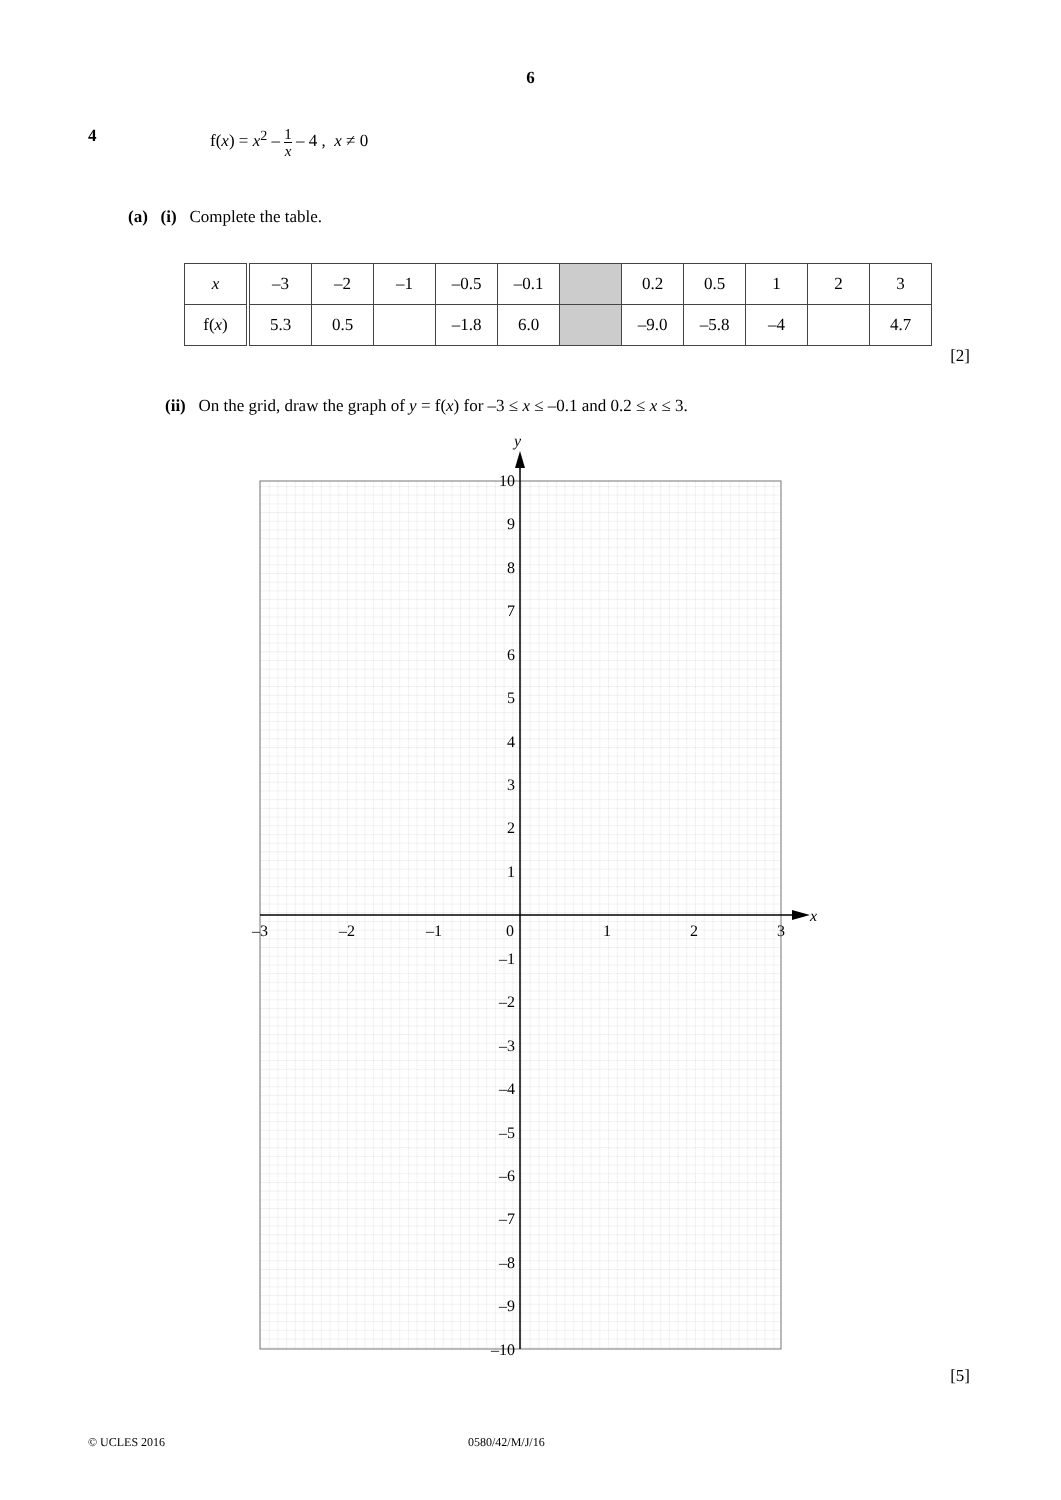6
4 f(x) = x<sup>2</sup> – 1 x – 4 , x ≠ 0
(a) (i) Complete the table.
| x | –3 | –2 | –1 | –0.5 | –0.1 | | 0.2 | 0.5 | 1 | 2 | 3 |
| f( x ) | 5.3 | 0.5 | | –1.8 | 6.0 | | –9.0 | –5.8 | –4 | | 4.7 |
[2]
(ii) On the grid, draw the graph of y = f(x) for –3 ≤ x ≤ –0.1 and 0.2 ≤ x ≤ 3.
y
x
–3
–2
–1
0
1
2
3
10
9
8
7
6
5
4
3
2
1
–1
–2
–3
–4
–5
–6
–7
–8
–9
–10
[5]
© UCLES 2016 0580/42/M/J/16